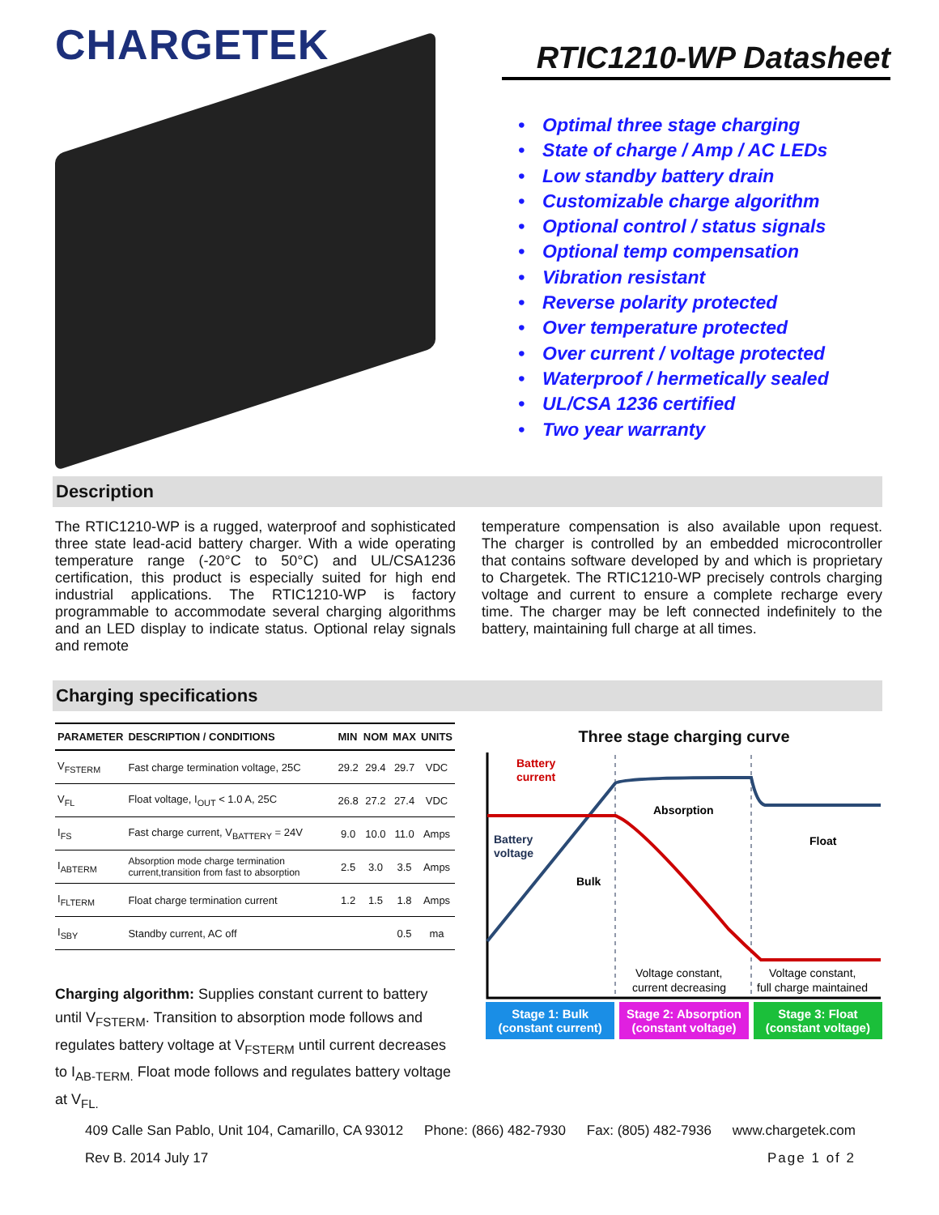CHARGETEK
RTIC1210-WP Datasheet
• Optimal three stage charging
• State of charge / Amp / AC LEDs
• Low standby battery drain
• Customizable charge algorithm
• Optional control / status signals
• Optional temp compensation
• Vibration resistant
• Reverse polarity protected
• Over temperature protected
• Over current / voltage protected
• Waterproof / hermetically sealed
• UL/CSA 1236 certified
• Two year warranty
Description
The RTIC1210-WP is a rugged, waterproof and sophisticated three state lead-acid battery charger. With a wide operating temperature range (-20°C to 50°C) and UL/CSA1236 certification, this product is especially suited for high end industrial applications. The RTIC1210-WP is factory programmable to accommodate several charging algorithms and an LED display to indicate status. Optional relay signals and remote
temperature compensation is also available upon request. The charger is controlled by an embedded microcontroller that contains software developed by and which is proprietary to Chargetek. The RTIC1210-WP precisely controls charging voltage and current to ensure a complete recharge every time. The charger may be left connected indefinitely to the battery, maintaining full charge at all times.
Charging specifications
| PARAMETER | DESCRIPTION / CONDITIONS | MIN | NOM | MAX | UNITS |
| --- | --- | --- | --- | --- | --- |
| V<sub>FSTERM</sub> | Fast charge termination voltage, 25C | 29.2 | 29.4 | 29.7 | VDC |
| V<sub>FL</sub> | Float voltage, I<sub>OUT</sub> < 1.0 A, 25C | 26.8 | 27.2 | 27.4 | VDC |
| I<sub>FS</sub> | Fast charge current, V<sub>BATTERY</sub> = 24V | 9.0 | 10.0 | 11.0 | Amps |
| I<sub>ABTERM</sub> | Absorption mode charge termination current,transition from fast to absorption | 2.5 | 3.0 | 3.5 | Amps |
| I<sub>FLTERM</sub> | Float charge termination current | 1.2 | 1.5 | 1.8 | Amps |
| I<sub>SBY</sub> | Standby current, AC off | | | 0.5 | ma |
Charging algorithm: Supplies constant current to battery until V<sub>FSTERM</sub>. Transition to absorption mode follows and regulates battery voltage at V<sub>FSTERM</sub> until current decreases to I<sub>AB-TERM.</sub> Float mode follows and regulates battery voltage at V<sub>FL.</sub>
Three stage charging curve
Battery
current
Battery
voltage
Bulk
Absorption
Float
Voltage constant,
current decreasing
Voltage constant,
full charge maintained
Stage 1: Bulk
(constant current)
Stage 2: Absorption
(constant voltage)
Stage 3: Float
(constant voltage)
409 Calle San Pablo, Unit 104, Camarillo, CA 93012 Phone: (866) 482-7930 Fax: (805) 482-7936 www.chargetek.com
Rev B. 2014 July 17 Page 1 of 2